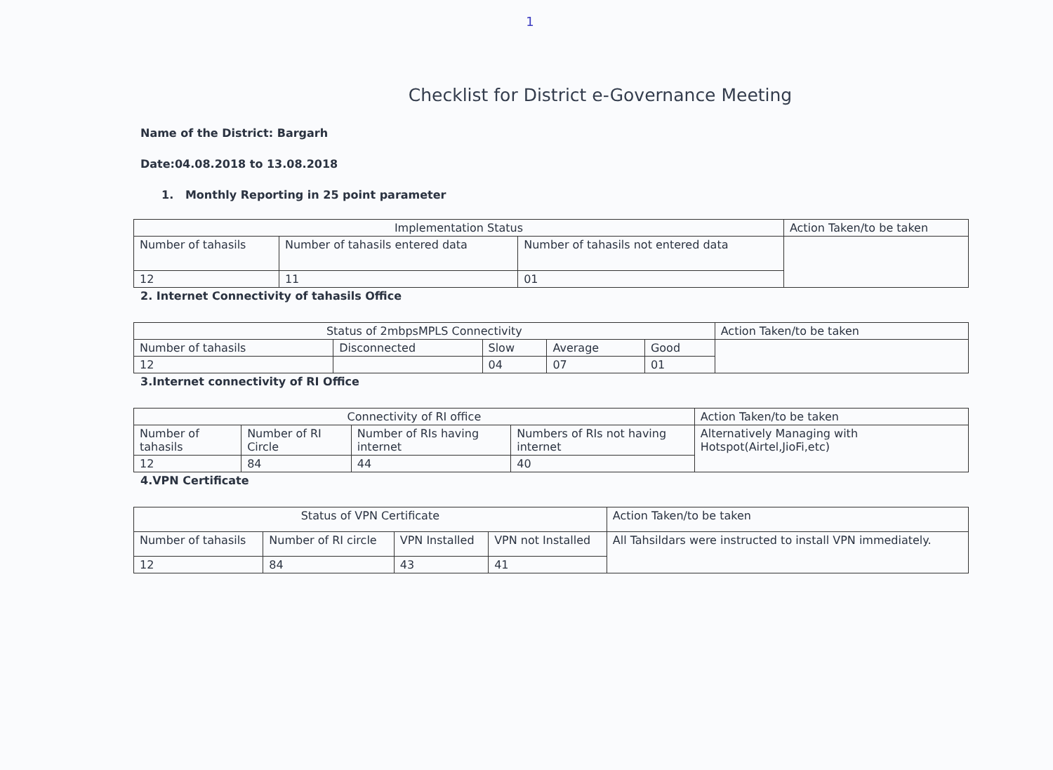1
Checklist for District e-Governance Meeting
Name of the District: Bargarh
Date:04.08.2018 to 13.08.2018
1. Monthly Reporting in 25 point parameter
| Implementation Status | | | Action Taken/to be taken |
| --- | --- | --- | --- |
| Number of tahasils | Number of tahasils entered data | Number of tahasils not entered data | |
| 12 | 11 | 01 | |
2. Internet Connectivity of tahasils Office
| Status of 2mbpsMPLS Connectivity | | | | | Action Taken/to be taken |
| --- | --- | --- | --- | --- | --- |
| Number of tahasils | Disconnected | Slow | Average | Good | |
| 12 | | 04 | 07 | 01 | |
3.Internet connectivity of RI Office
| Connectivity of RI office | | | | Action Taken/to be taken |
| --- | --- | --- | --- | --- |
| Number of tahasils | Number of RI Circle | Number of RIs having internet | Numbers of RIs not having internet | Alternatively Managing with Hotspot(Airtel,JioFi,etc) |
| 12 | 84 | 44 | 40 | |
4.VPN Certificate
| Status of VPN Certificate | | | | Action Taken/to be taken |
| --- | --- | --- | --- | --- |
| Number of tahasils | Number of RI circle | VPN Installed | VPN not Installed | All Tahsildars were instructed to install VPN immediately. |
| 12 | 84 | 43 | 41 | |